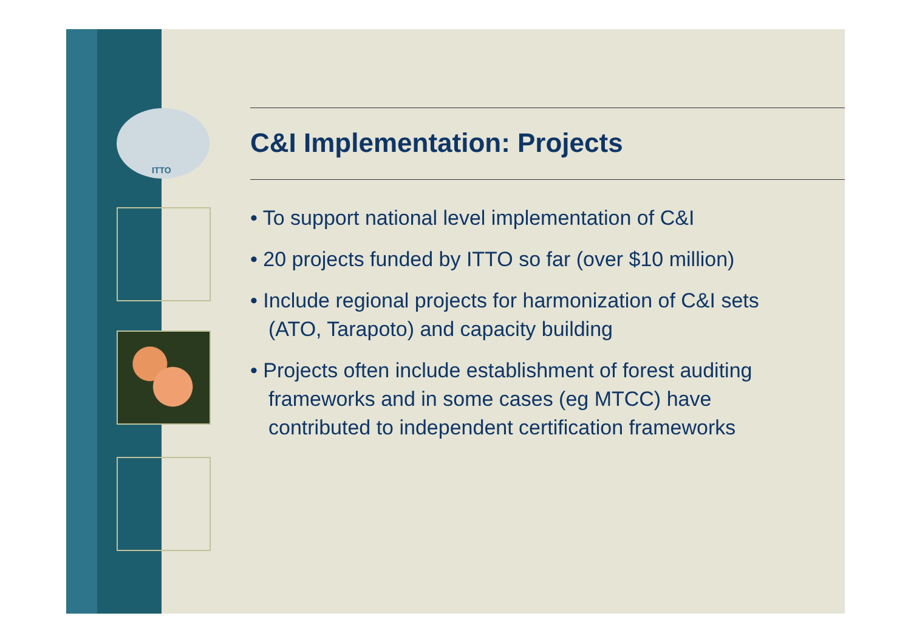ITTO
C&I Implementation: Projects
• To support national level implementation of C&I
• 20 projects funded by ITTO so far (over $10 million)
• Include regional projects for harmonization of C&I sets (ATO, Tarapoto) and capacity building
• Projects often include establishment of forest auditing frameworks and in some cases (eg MTCC) have contributed to independent certification frameworks